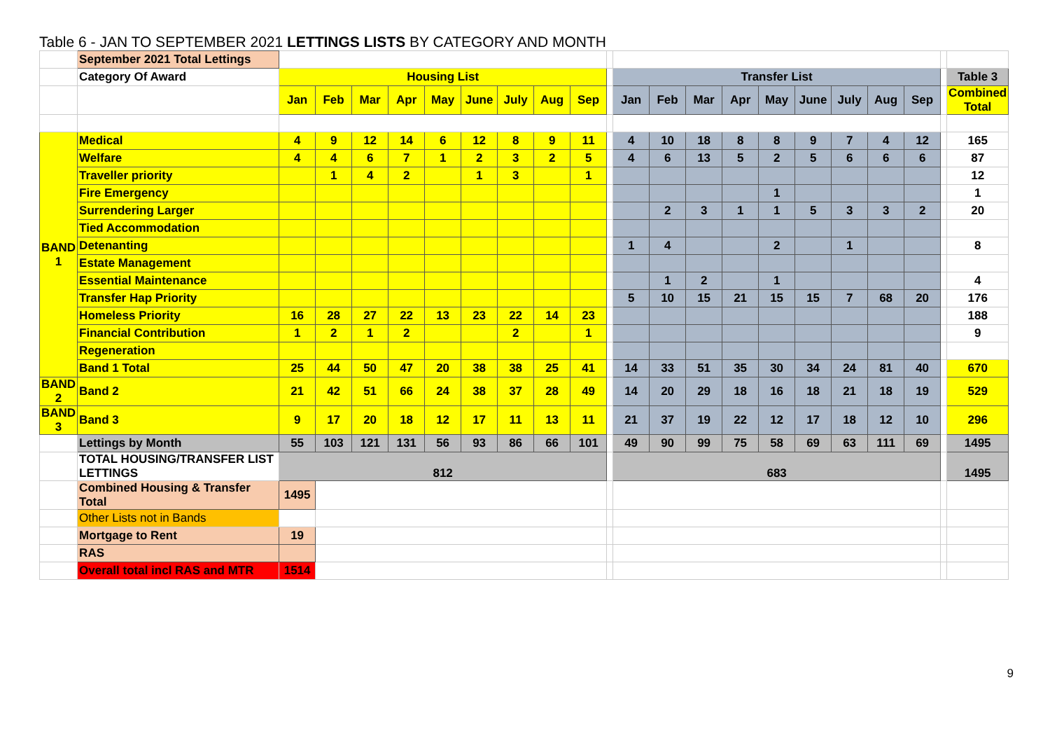Table 6 - JAN TO SEPTEMBER 2021 LETTINGS LISTS BY CATEGORY AND MONTH
| | September 2021 Total Lettings | | | | | | | | | | | | | | | | | | | | | |
| | Category Of Award | Housing List | | | | | | | | | | Transfer List | | | | | | | | | | Table 3 |
| | | Jan | Feb | Mar | Apr | May | June | July | Aug | Sep | | Jan | Feb | Mar | Apr | May | June | July | Aug | Sep | | Combined Total |
| BAND 1 | Medical | 4 | 9 | 12 | 14 | 6 | 12 | 8 | 9 | 11 | | 4 | 10 | 18 | 8 | 8 | 9 | 7 | 4 | 12 | | 165 |
| | Welfare | 4 | 4 | 6 | 7 | 1 | 2 | 3 | 2 | 5 | | 4 | 6 | 13 | 5 | 2 | 5 | 6 | 6 | 6 | | 87 |
| | Traveller priority | | 1 | 4 | 2 | | 1 | 3 | | 1 | | | | | | | | | | | | 12 |
| | Fire Emergency | | | | | | | | | | | | | | | 1 | | | | | | 1 |
| | Surrendering Larger | | | | | | | | | | | | 2 | 3 | 1 | 1 | 5 | 3 | 3 | 2 | | 20 |
| | Tied Accommodation | | | | | | | | | | | | | | | | | | | | | |
| | Detenanting | | | | | | | | | | | 1 | 4 | | | 2 | | 1 | | | | 8 |
| | Estate Management | | | | | | | | | | | | | | | | | | | | | |
| | Essential Maintenance | | | | | | | | | | | | 1 | 2 | | 1 | | | | | | 4 |
| | Transfer Hap Priority | | | | | | | | | | | 5 | 10 | 15 | 21 | 15 | 15 | 7 | 68 | 20 | | 176 |
| | Homeless Priority | 16 | 28 | 27 | 22 | 13 | 23 | 22 | 14 | 23 | | | | | | | | | | | | 188 |
| | Financial Contribution | 1 | 2 | 1 | 2 | | | 2 | | 1 | | | | | | | | | | | | 9 |
| | Regeneration | | | | | | | | | | | | | | | | | | | | | |
| | Band 1 Total | 25 | 44 | 50 | 47 | 20 | 38 | 38 | 25 | 41 | | 14 | 33 | 51 | 35 | 30 | 34 | 24 | 81 | 40 | | 670 |
| BAND 2 | Band 2 | 21 | 42 | 51 | 66 | 24 | 38 | 37 | 28 | 49 | | 14 | 20 | 29 | 18 | 16 | 18 | 21 | 18 | 19 | | 529 |
| BAND 3 | Band 3 | 9 | 17 | 20 | 18 | 12 | 17 | 11 | 13 | 11 | | 21 | 37 | 19 | 22 | 12 | 17 | 18 | 12 | 10 | | 296 |
| | Lettings by Month | 55 | 103 | 121 | 131 | 56 | 93 | 86 | 66 | 101 | | 49 | 90 | 99 | 75 | 58 | 69 | 63 | 111 | 69 | | 1495 |
| | TOTAL HOUSING/TRANSFER LIST LETTINGS | 812 | | | | | | | | | | 683 | | | | | | | | | | 1495 |
| | Combined Housing & Transfer Total | 1495 | | | | | | | | | | | | | | | | | | | | |
| | Other Lists not in Bands | | | | | | | | | | | | | | | | | | | | | |
| | Mortgage to Rent | 19 | | | | | | | | | | | | | | | | | | | | |
| | RAS | | | | | | | | | | | | | | | | | | | | | |
| | Overall total incl RAS and MTR | 1514 | | | | | | | | | | | | | | | | | | | | |
9